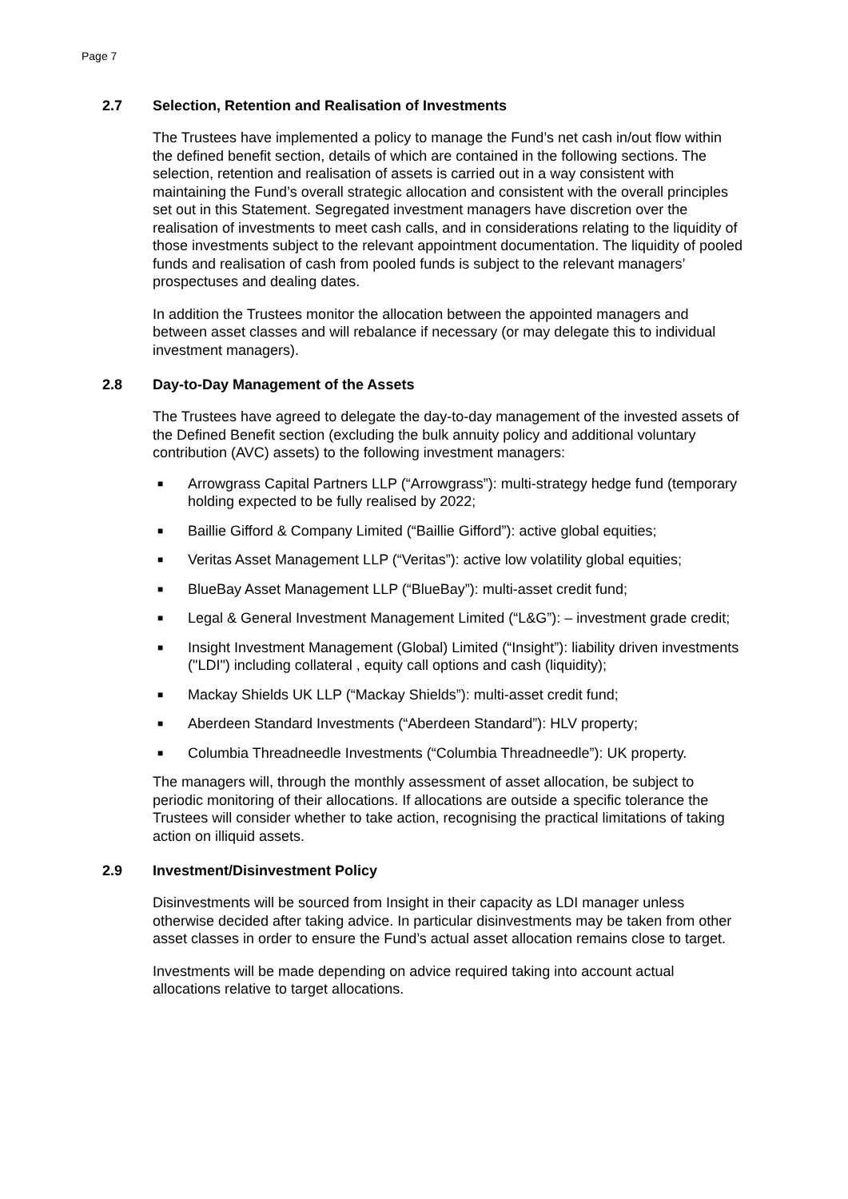Page 7
2.7 Selection, Retention and Realisation of Investments
The Trustees have implemented a policy to manage the Fund’s net cash in/out flow within the defined benefit section, details of which are contained in the following sections. The selection, retention and realisation of assets is carried out in a way consistent with maintaining the Fund’s overall strategic allocation and consistent with the overall principles set out in this Statement. Segregated investment managers have discretion over the realisation of investments to meet cash calls, and in considerations relating to the liquidity of those investments subject to the relevant appointment documentation. The liquidity of pooled funds and realisation of cash from pooled funds is subject to the relevant managers’ prospectuses and dealing dates.
In addition the Trustees monitor the allocation between the appointed managers and between asset classes and will rebalance if necessary (or may delegate this to individual investment managers).
2.8 Day-to-Day Management of the Assets
The Trustees have agreed to delegate the day-to-day management of the invested assets of the Defined Benefit section (excluding the bulk annuity policy and additional voluntary contribution (AVC) assets) to the following investment managers:
■ Arrowgrass Capital Partners LLP (“Arrowgrass”): multi-strategy hedge fund (temporary holding expected to be fully realised by 2022;
■ Baillie Gifford & Company Limited (“Baillie Gifford”): active global equities;
■ Veritas Asset Management LLP (“Veritas”): active low volatility global equities;
■ BlueBay Asset Management LLP (“BlueBay”): multi-asset credit fund;
■ Legal & General Investment Management Limited (“L&G”): – investment grade credit;
■ Insight Investment Management (Global) Limited (“Insight”): liability driven investments ("LDI") including collateral , equity call options and cash (liquidity);
■ Mackay Shields UK LLP (“Mackay Shields”): multi-asset credit fund;
■ Aberdeen Standard Investments (“Aberdeen Standard”): HLV property;
■ Columbia Threadneedle Investments (“Columbia Threadneedle”): UK property.
The managers will, through the monthly assessment of asset allocation, be subject to periodic monitoring of their allocations. If allocations are outside a specific tolerance the Trustees will consider whether to take action, recognising the practical limitations of taking action on illiquid assets.
2.9 Investment/Disinvestment Policy
Disinvestments will be sourced from Insight in their capacity as LDI manager unless otherwise decided after taking advice. In particular disinvestments may be taken from other asset classes in order to ensure the Fund’s actual asset allocation remains close to target.
Investments will be made depending on advice required taking into account actual allocations relative to target allocations.